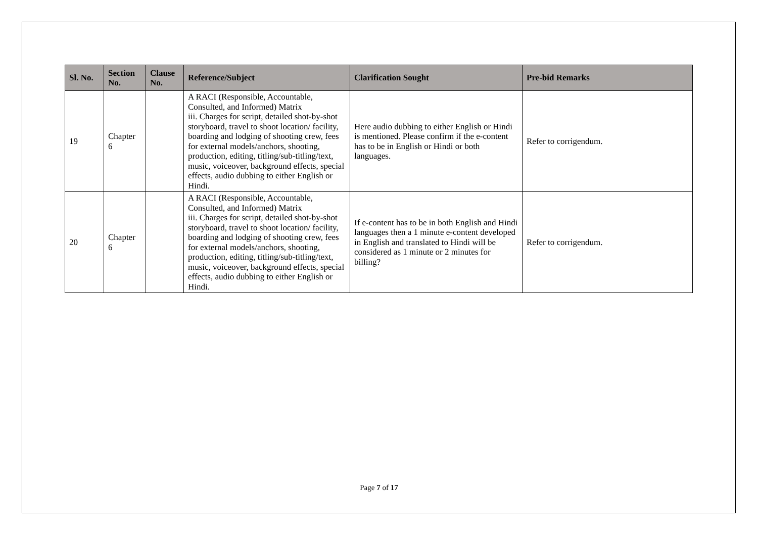| Sl. No. | Section No. | Clause No. | Reference/Subject | Clarification Sought | Pre-bid Remarks |
| --- | --- | --- | --- | --- | --- |
| 19 | Chapter 6 | | A RACI (Responsible, Accountable, Consulted, and Informed) Matrix iii. Charges for script, detailed shot-by-shot storyboard, travel to shoot location/ facility, boarding and lodging of shooting crew, fees for external models/anchors, shooting, production, editing, titling/sub-titling/text, music, voiceover, background effects, special effects, audio dubbing to either English or Hindi. | Here audio dubbing to either English or Hindi is mentioned. Please confirm if the e-content has to be in English or Hindi or both languages. | Refer to corrigendum. |
| 20 | Chapter 6 | | A RACI (Responsible, Accountable, Consulted, and Informed) Matrix iii. Charges for script, detailed shot-by-shot storyboard, travel to shoot location/ facility, boarding and lodging of shooting crew, fees for external models/anchors, shooting, production, editing, titling/sub-titling/text, music, voiceover, background effects, special effects, audio dubbing to either English or Hindi. | If e-content has to be in both English and Hindi languages then a 1 minute e-content developed in English and translated to Hindi will be considered as 1 minute or 2 minutes for billing? | Refer to corrigendum. |
Page 7 of 17